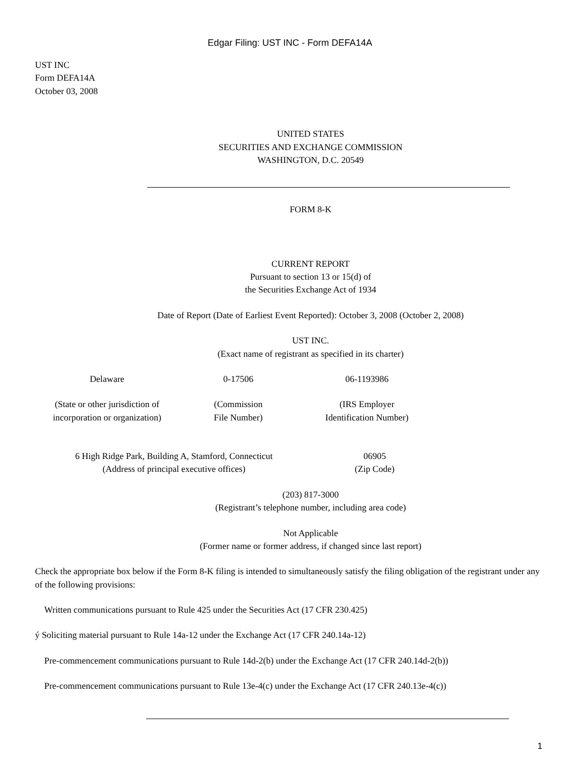Edgar Filing: UST INC - Form DEFA14A
UST INC
Form DEFA14A
October 03, 2008
UNITED STATES
SECURITIES AND EXCHANGE COMMISSION
WASHINGTON, D.C. 20549
FORM 8-K
CURRENT REPORT
Pursuant to section 13 or 15(d) of
the Securities Exchange Act of 1934
Date of Report (Date of Earliest Event Reported): October 3, 2008 (October 2, 2008)
UST INC.
(Exact name of registrant as specified in its charter)
| Delaware | 0-17506 | 06-1193986 |
| (State or other jurisdiction of incorporation or organization) | (Commission File Number) | (IRS Employer Identification Number) |
| 6 High Ridge Park, Building A, Stamford, Connecticut (Address of principal executive offices) | 06905 (Zip Code) |
(203) 817-3000
(Registrant’s telephone number, including area code)
Not Applicable
(Former name or former address, if changed since last report)
Check the appropriate box below if the Form 8-K filing is intended to simultaneously satisfy the filing obligation of the registrant under any of the following provisions:
Written communications pursuant to Rule 425 under the Securities Act (17 CFR 230.425)
ý Soliciting material pursuant to Rule 14a-12 under the Exchange Act (17 CFR 240.14a-12)
Pre-commencement communications pursuant to Rule 14d-2(b) under the Exchange Act (17 CFR 240.14d-2(b))
Pre-commencement communications pursuant to Rule 13e-4(c) under the Exchange Act (17 CFR 240.13e-4(c))
1